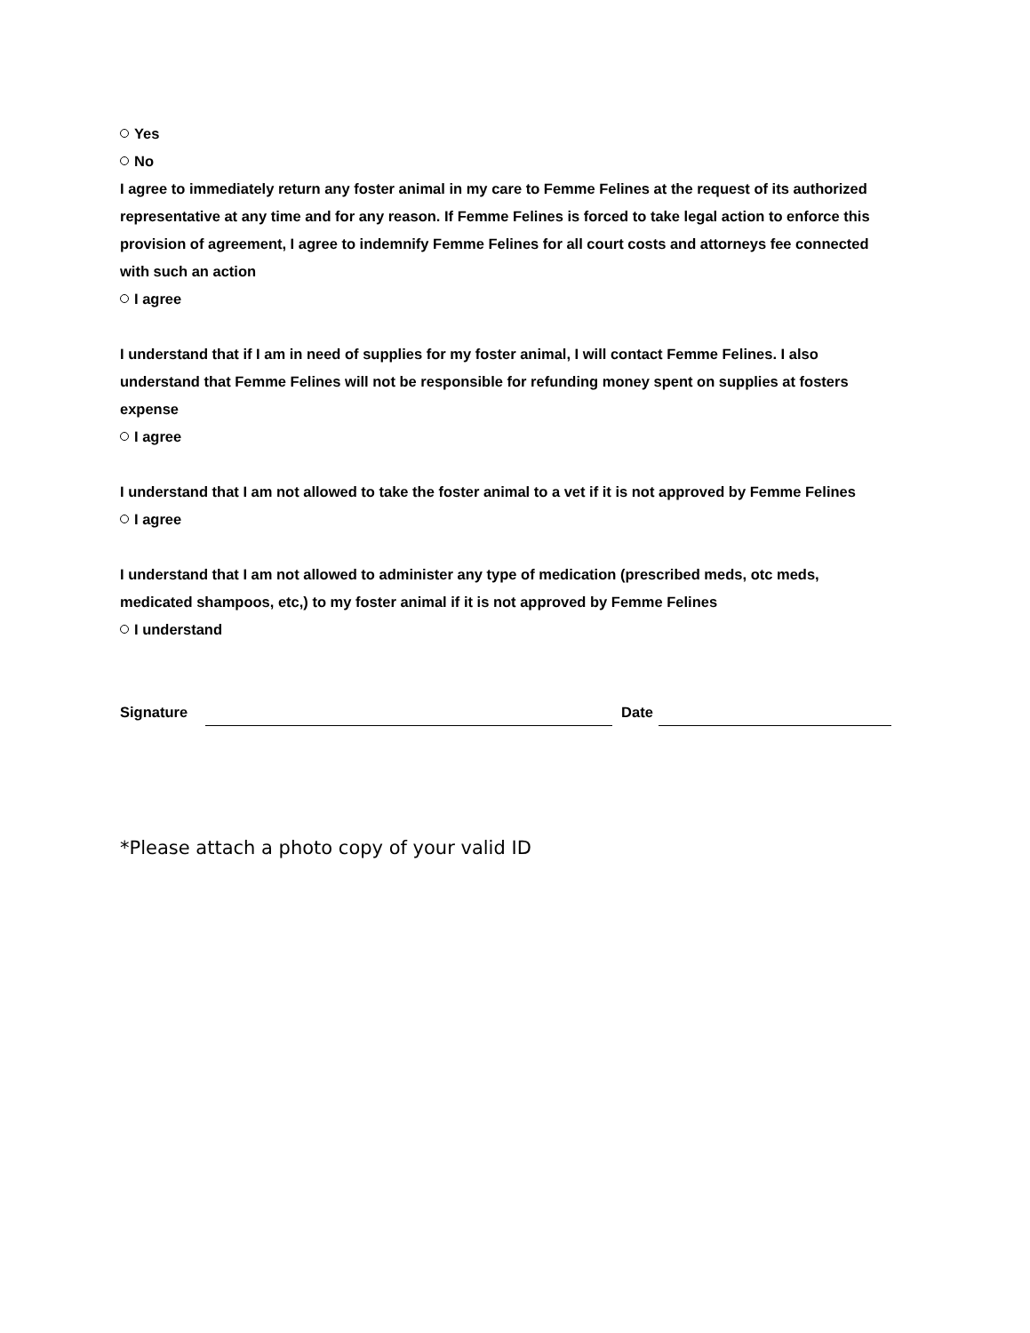Yes
No
I agree to immediately return any foster animal in my care to Femme Felines at the request of its authorized representative at any time and for any reason. If Femme Felines is forced to take legal action to enforce this provision of agreement, I agree to indemnify Femme Felines for all court costs and attorneys fee connected with such an action
I agree
I understand that if I am in need of supplies for my foster animal, I will contact Femme Felines. I also understand that Femme Felines will not be responsible for refunding money spent on supplies at fosters expense
I agree
I understand that I am not allowed to take the foster animal to a vet if it is not approved by Femme Felines
I agree
I understand that I am not allowed to administer any type of medication (prescribed meds, otc meds, medicated shampoos, etc,) to my foster animal if it is not approved by Femme Felines
I understand
Signature Date
*Please attach a photo copy of your valid ID